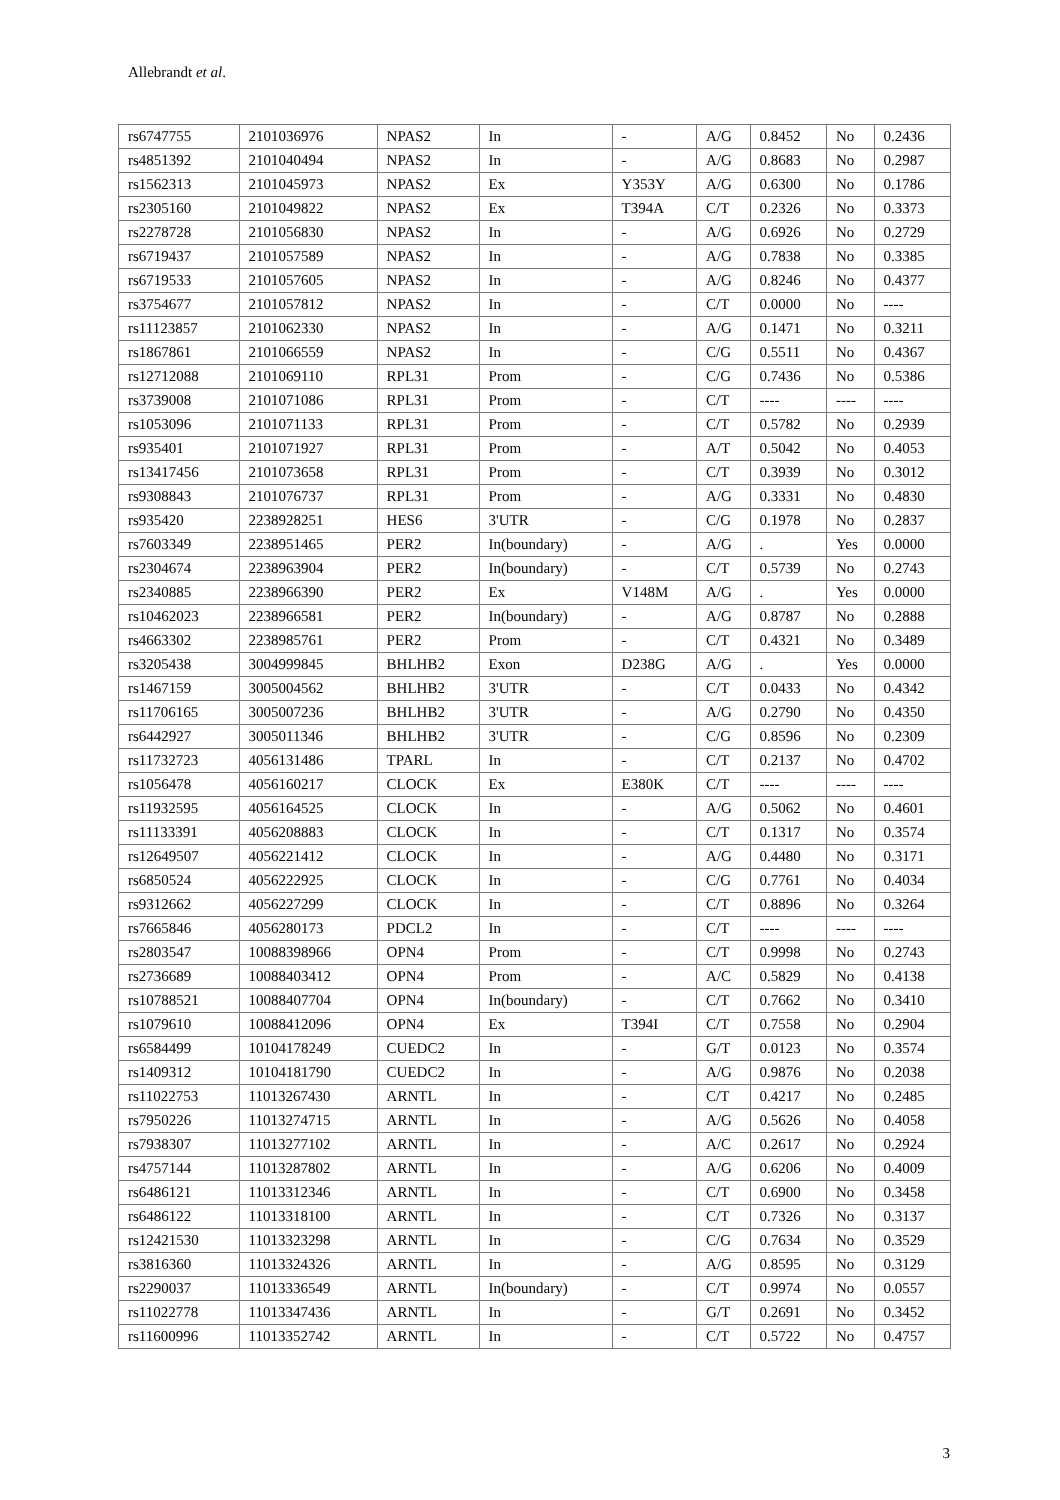Allebrandt et al.
| rs6747755 | 2101036976 | NPAS2 | In | - | A/G | 0.8452 | No | 0.2436 |
| rs4851392 | 2101040494 | NPAS2 | In | - | A/G | 0.8683 | No | 0.2987 |
| rs1562313 | 2101045973 | NPAS2 | Ex | Y353Y | A/G | 0.6300 | No | 0.1786 |
| rs2305160 | 2101049822 | NPAS2 | Ex | T394A | C/T | 0.2326 | No | 0.3373 |
| rs2278728 | 2101056830 | NPAS2 | In | - | A/G | 0.6926 | No | 0.2729 |
| rs6719437 | 2101057589 | NPAS2 | In | - | A/G | 0.7838 | No | 0.3385 |
| rs6719533 | 2101057605 | NPAS2 | In | - | A/G | 0.8246 | No | 0.4377 |
| rs3754677 | 2101057812 | NPAS2 | In | - | C/T | 0.0000 | No | ---- |
| rs11123857 | 2101062330 | NPAS2 | In | - | A/G | 0.1471 | No | 0.3211 |
| rs1867861 | 2101066559 | NPAS2 | In | - | C/G | 0.5511 | No | 0.4367 |
| rs12712088 | 2101069110 | RPL31 | Prom | - | C/G | 0.7436 | No | 0.5386 |
| rs3739008 | 2101071086 | RPL31 | Prom | - | C/T | ---- | ---- | ---- |
| rs1053096 | 2101071133 | RPL31 | Prom | - | C/T | 0.5782 | No | 0.2939 |
| rs935401 | 2101071927 | RPL31 | Prom | - | A/T | 0.5042 | No | 0.4053 |
| rs13417456 | 2101073658 | RPL31 | Prom | - | C/T | 0.3939 | No | 0.3012 |
| rs9308843 | 2101076737 | RPL31 | Prom | - | A/G | 0.3331 | No | 0.4830 |
| rs935420 | 2238928251 | HES6 | 3'UTR | - | C/G | 0.1978 | No | 0.2837 |
| rs7603349 | 2238951465 | PER2 | In(boundary) | - | A/G | . | Yes | 0.0000 |
| rs2304674 | 2238963904 | PER2 | In(boundary) | - | C/T | 0.5739 | No | 0.2743 |
| rs2340885 | 2238966390 | PER2 | Ex | V148M | A/G | . | Yes | 0.0000 |
| rs10462023 | 2238966581 | PER2 | In(boundary) | - | A/G | 0.8787 | No | 0.2888 |
| rs4663302 | 2238985761 | PER2 | Prom | - | C/T | 0.4321 | No | 0.3489 |
| rs3205438 | 3004999845 | BHLHB2 | Exon | D238G | A/G | . | Yes | 0.0000 |
| rs1467159 | 3005004562 | BHLHB2 | 3'UTR | - | C/T | 0.0433 | No | 0.4342 |
| rs11706165 | 3005007236 | BHLHB2 | 3'UTR | - | A/G | 0.2790 | No | 0.4350 |
| rs6442927 | 3005011346 | BHLHB2 | 3'UTR | - | C/G | 0.8596 | No | 0.2309 |
| rs11732723 | 4056131486 | TPARL | In | - | C/T | 0.2137 | No | 0.4702 |
| rs1056478 | 4056160217 | CLOCK | Ex | E380K | C/T | ---- | ---- | ---- |
| rs11932595 | 4056164525 | CLOCK | In | - | A/G | 0.5062 | No | 0.4601 |
| rs11133391 | 4056208883 | CLOCK | In | - | C/T | 0.1317 | No | 0.3574 |
| rs12649507 | 4056221412 | CLOCK | In | - | A/G | 0.4480 | No | 0.3171 |
| rs6850524 | 4056222925 | CLOCK | In | - | C/G | 0.7761 | No | 0.4034 |
| rs9312662 | 4056227299 | CLOCK | In | - | C/T | 0.8896 | No | 0.3264 |
| rs7665846 | 4056280173 | PDCL2 | In | - | C/T | ---- | ---- | ---- |
| rs2803547 | 10088398966 | OPN4 | Prom | - | C/T | 0.9998 | No | 0.2743 |
| rs2736689 | 10088403412 | OPN4 | Prom | - | A/C | 0.5829 | No | 0.4138 |
| rs10788521 | 10088407704 | OPN4 | In(boundary) | - | C/T | 0.7662 | No | 0.3410 |
| rs1079610 | 10088412096 | OPN4 | Ex | T394I | C/T | 0.7558 | No | 0.2904 |
| rs6584499 | 10104178249 | CUEDC2 | In | - | G/T | 0.0123 | No | 0.3574 |
| rs1409312 | 10104181790 | CUEDC2 | In | - | A/G | 0.9876 | No | 0.2038 |
| rs11022753 | 11013267430 | ARNTL | In | - | C/T | 0.4217 | No | 0.2485 |
| rs7950226 | 11013274715 | ARNTL | In | - | A/G | 0.5626 | No | 0.4058 |
| rs7938307 | 11013277102 | ARNTL | In | - | A/C | 0.2617 | No | 0.2924 |
| rs4757144 | 11013287802 | ARNTL | In | - | A/G | 0.6206 | No | 0.4009 |
| rs6486121 | 11013312346 | ARNTL | In | - | C/T | 0.6900 | No | 0.3458 |
| rs6486122 | 11013318100 | ARNTL | In | - | C/T | 0.7326 | No | 0.3137 |
| rs12421530 | 11013323298 | ARNTL | In | - | C/G | 0.7634 | No | 0.3529 |
| rs3816360 | 11013324326 | ARNTL | In | - | A/G | 0.8595 | No | 0.3129 |
| rs2290037 | 11013336549 | ARNTL | In(boundary) | - | C/T | 0.9974 | No | 0.0557 |
| rs11022778 | 11013347436 | ARNTL | In | - | G/T | 0.2691 | No | 0.3452 |
| rs11600996 | 11013352742 | ARNTL | In | - | C/T | 0.5722 | No | 0.4757 |
3